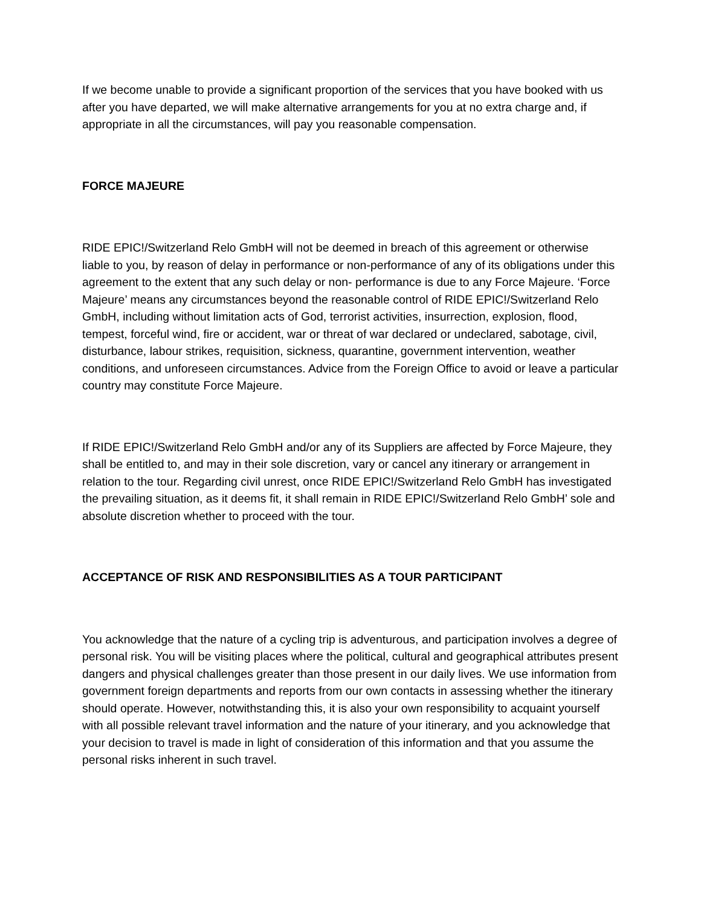If we become unable to provide a significant proportion of the services that you have booked with us after you have departed, we will make alternative arrangements for you at no extra charge and, if appropriate in all the circumstances, will pay you reasonable compensation.
FORCE MAJEURE
RIDE EPIC!/Switzerland Relo GmbH will not be deemed in breach of this agreement or otherwise liable to you, by reason of delay in performance or non-performance of any of its obligations under this agreement to the extent that any such delay or non- performance is due to any Force Majeure. ‘Force Majeure’ means any circumstances beyond the reasonable control of RIDE EPIC!/Switzerland Relo GmbH, including without limitation acts of God, terrorist activities, insurrection, explosion, flood, tempest, forceful wind, fire or accident, war or threat of war declared or undeclared, sabotage, civil, disturbance, labour strikes, requisition, sickness, quarantine, government intervention, weather conditions, and unforeseen circumstances. Advice from the Foreign Office to avoid or leave a particular country may constitute Force Majeure.
If RIDE EPIC!/Switzerland Relo GmbH and/or any of its Suppliers are affected by Force Majeure, they shall be entitled to, and may in their sole discretion, vary or cancel any itinerary or arrangement in relation to the tour. Regarding civil unrest, once RIDE EPIC!/Switzerland Relo GmbH has investigated the prevailing situation, as it deems fit, it shall remain in RIDE EPIC!/Switzerland Relo GmbH’ sole and absolute discretion whether to proceed with the tour.
ACCEPTANCE OF RISK AND RESPONSIBILITIES AS A TOUR PARTICIPANT
You acknowledge that the nature of a cycling trip is adventurous, and participation involves a degree of personal risk. You will be visiting places where the political, cultural and geographical attributes present dangers and physical challenges greater than those present in our daily lives. We use information from government foreign departments and reports from our own contacts in assessing whether the itinerary should operate. However, notwithstanding this, it is also your own responsibility to acquaint yourself with all possible relevant travel information and the nature of your itinerary, and you acknowledge that your decision to travel is made in light of consideration of this information and that you assume the personal risks inherent in such travel.